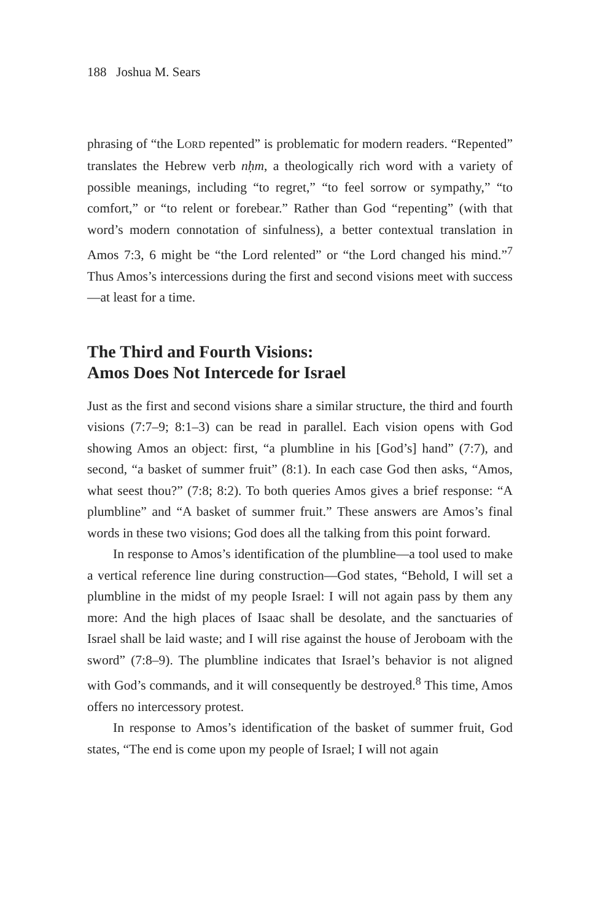188 Joshua M. Sears
phrasing of “the LORD repented” is problematic for modern readers. “Repented” translates the Hebrew verb nḥm, a theologically rich word with a variety of possible meanings, including “to regret,” “to feel sorrow or sympathy,” “to comfort,” or “to relent or forebear.” Rather than God “repenting” (with that word’s modern connotation of sinfulness), a better contextual translation in Amos 7:3, 6 might be “the Lord relented” or “the Lord changed his mind.”<sup>7</sup> Thus Amos’s intercessions during the first and second visions meet with success—at least for a time.
The Third and Fourth Visions:
Amos Does Not Intercede for Israel
Just as the first and second visions share a similar structure, the third and fourth visions (7:7–9; 8:1–3) can be read in parallel. Each vision opens with God showing Amos an object: first, “a plumbline in his [God’s] hand” (7:7), and second, “a basket of summer fruit” (8:1). In each case God then asks, “Amos, what seest thou?” (7:8; 8:2). To both queries Amos gives a brief response: “A plumbline” and “A basket of summer fruit.” These answers are Amos’s final words in these two visions; God does all the talking from this point forward.
In response to Amos’s identification of the plumbline—a tool used to make a vertical reference line during construction—God states, “Behold, I will set a plumbline in the midst of my people Israel: I will not again pass by them any more: And the high places of Isaac shall be desolate, and the sanctuaries of Israel shall be laid waste; and I will rise against the house of Jeroboam with the sword” (7:8–9). The plumbline indicates that Israel’s behavior is not aligned with God’s commands, and it will consequently be destroyed.<sup>8</sup> This time, Amos offers no intercessory protest.
In response to Amos’s identification of the basket of summer fruit, God states, “The end is come upon my people of Israel; I will not again